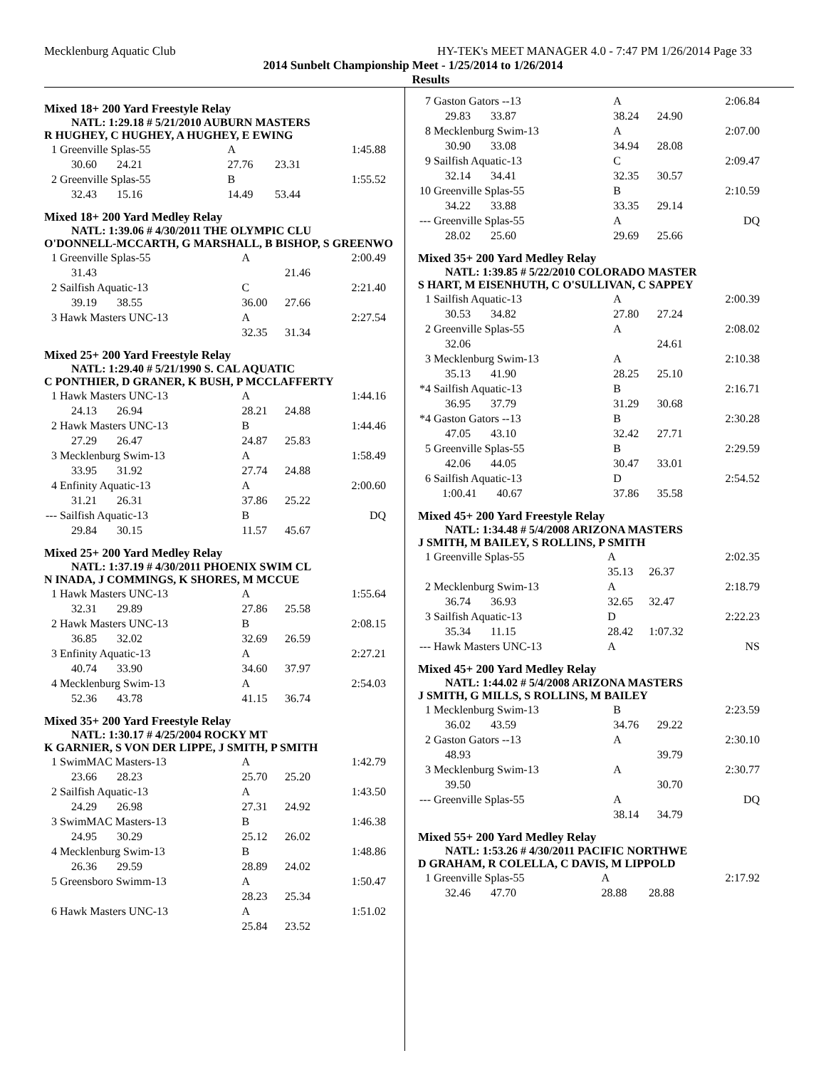Mecklenburg Aquatic Club HY-TEK's MEET MANAGER 4.0 - 7:47 PM 1/26/2014 Page 33
2014 Sunbelt Championship Meet - 1/25/2014 to 1/26/2014
Results
Mixed 18+ 200 Yard Freestyle Relay
NATL: 1:29.18 # 5/21/2010 AUBURN MASTERS
R HUGHEY, C HUGHEY, A HUGHEY, E EWING
| 1 | Greenville Splas-55 | A | | 1:45.88 |
| | 30.60 24.21 | 27.76 | 23.31 | |
| 2 | Greenville Splas-55 | B | | 1:55.52 |
| | 32.43 15.16 | 14.49 | 53.44 | |
Mixed 18+ 200 Yard Medley Relay
NATL: 1:39.06 # 4/30/2011 THE OLYMPIC CLU
O'DONNELL-MCCARTH, G MARSHALL, B BISHOP, S GREENWO
| 1 | Greenville Splas-55 | A | | 2:00.49 |
| | 31.43 | | 21.46 | |
| 2 | Sailfish Aquatic-13 | C | | 2:21.40 |
| | 39.19 38.55 | 36.00 | 27.66 | |
| 3 | Hawk Masters UNC-13 | A | | 2:27.54 |
| | | 32.35 | 31.34 | |
Mixed 25+ 200 Yard Freestyle Relay
NATL: 1:29.40 # 5/21/1990 S. CAL AQUATIC
C PONTHIER, D GRANER, K BUSH, P MCCLAFFERTY
| 1 | Hawk Masters UNC-13 | A | | 1:44.16 |
| | 24.13 26.94 | 28.21 | 24.88 | |
| 2 | Hawk Masters UNC-13 | B | | 1:44.46 |
| | 27.29 26.47 | 24.87 | 25.83 | |
| 3 | Mecklenburg Swim-13 | A | | 1:58.49 |
| | 33.95 31.92 | 27.74 | 24.88 | |
| 4 | Enfinity Aquatic-13 | A | | 2:00.60 |
| | 31.21 26.31 | 37.86 | 25.22 | |
| --- | Sailfish Aquatic-13 | B | | DQ |
| | 29.84 30.15 | 11.57 | 45.67 | |
Mixed 25+ 200 Yard Medley Relay
NATL: 1:37.19 # 4/30/2011 PHOENIX SWIM CL
N INADA, J COMMINGS, K SHORES, M MCCUE
| 1 | Hawk Masters UNC-13 | A | | 1:55.64 |
| | 32.31 29.89 | 27.86 | 25.58 | |
| 2 | Hawk Masters UNC-13 | B | | 2:08.15 |
| | 36.85 32.02 | 32.69 | 26.59 | |
| 3 | Enfinity Aquatic-13 | A | | 2:27.21 |
| | 40.74 33.90 | 34.60 | 37.97 | |
| 4 | Mecklenburg Swim-13 | A | | 2:54.03 |
| | 52.36 43.78 | 41.15 | 36.74 | |
Mixed 35+ 200 Yard Freestyle Relay
NATL: 1:30.17 # 4/25/2004 ROCKY MT
K GARNIER, S VON DER LIPPE, J SMITH, P SMITH
| 1 | SwimMAC Masters-13 | A | | 1:42.79 |
| | 23.66 28.23 | 25.70 | 25.20 | |
| 2 | Sailfish Aquatic-13 | A | | 1:43.50 |
| | 24.29 26.98 | 27.31 | 24.92 | |
| 3 | SwimMAC Masters-13 | B | | 1:46.38 |
| | 24.95 30.29 | 25.12 | 26.02 | |
| 4 | Mecklenburg Swim-13 | B | | 1:48.86 |
| | 26.36 29.59 | 28.89 | 24.02 | |
| 5 | Greensboro Swimm-13 | A | | 1:50.47 |
| | | 28.23 | 25.34 | |
| 6 | Hawk Masters UNC-13 | A | | 1:51.02 |
| | | 25.84 | 23.52 | |
| 7 | Gaston Gators --13 | A | | 2:06.84 |
| | 29.83 33.87 | 38.24 | 24.90 | |
| 8 | Mecklenburg Swim-13 | A | | 2:07.00 |
| | 30.90 33.08 | 34.94 | 28.08 | |
| 9 | Sailfish Aquatic-13 | C | | 2:09.47 |
| | 32.14 34.41 | 32.35 | 30.57 | |
| 10 | Greenville Splas-55 | B | | 2:10.59 |
| | 34.22 33.88 | 33.35 | 29.14 | |
| --- | Greenville Splas-55 | A | | DQ |
| | 28.02 25.60 | 29.69 | 25.66 | |
Mixed 35+ 200 Yard Medley Relay
NATL: 1:39.85 # 5/22/2010 COLORADO MASTER
S HART, M EISENHUTH, C O'SULLIVAN, C SAPPEY
| 1 | Sailfish Aquatic-13 | A | | 2:00.39 |
| | 30.53 34.82 | 27.80 | 27.24 | |
| 2 | Greenville Splas-55 | A | | 2:08.02 |
| | 32.06 | | 24.61 | |
| 3 | Mecklenburg Swim-13 | A | | 2:10.38 |
| | 35.13 41.90 | 28.25 | 25.10 | |
| *4 | Sailfish Aquatic-13 | B | | 2:16.71 |
| | 36.95 37.79 | 31.29 | 30.68 | |
| *4 | Gaston Gators --13 | B | | 2:30.28 |
| | 47.05 43.10 | 32.42 | 27.71 | |
| 5 | Greenville Splas-55 | B | | 2:29.59 |
| | 42.06 44.05 | 30.47 | 33.01 | |
| 6 | Sailfish Aquatic-13 | D | | 2:54.52 |
| | 1:00.41 40.67 | 37.86 | 35.58 | |
Mixed 45+ 200 Yard Freestyle Relay
NATL: 1:34.48 # 5/4/2008 ARIZONA MASTERS
J SMITH, M BAILEY, S ROLLINS, P SMITH
| 1 | Greenville Splas-55 | A | | 2:02.35 |
| | | 35.13 | 26.37 | |
| 2 | Mecklenburg Swim-13 | A | | 2:18.79 |
| | 36.74 36.93 | 32.65 | 32.47 | |
| 3 | Sailfish Aquatic-13 | D | | 2:22.23 |
| | 35.34 11.15 | 28.42 | 1:07.32 | |
| --- | Hawk Masters UNC-13 | A | | NS |
Mixed 45+ 200 Yard Medley Relay
NATL: 1:44.02 # 5/4/2008 ARIZONA MASTERS
J SMITH, G MILLS, S ROLLINS, M BAILEY
| 1 | Mecklenburg Swim-13 | B | | 2:23.59 |
| | 36.02 43.59 | 34.76 | 29.22 | |
| 2 | Gaston Gators --13 | A | | 2:30.10 |
| | 48.93 | | 39.79 | |
| 3 | Mecklenburg Swim-13 | A | | 2:30.77 |
| | 39.50 | | 30.70 | |
| --- | Greenville Splas-55 | A | | DQ |
| | | 38.14 | 34.79 | |
Mixed 55+ 200 Yard Medley Relay
NATL: 1:53.26 # 4/30/2011 PACIFIC NORTHWE
D GRAHAM, R COLELLA, C DAVIS, M LIPPOLD
| 1 | Greenville Splas-55 | A | | 2:17.92 |
| | 32.46 47.70 | 28.88 | 28.88 | |